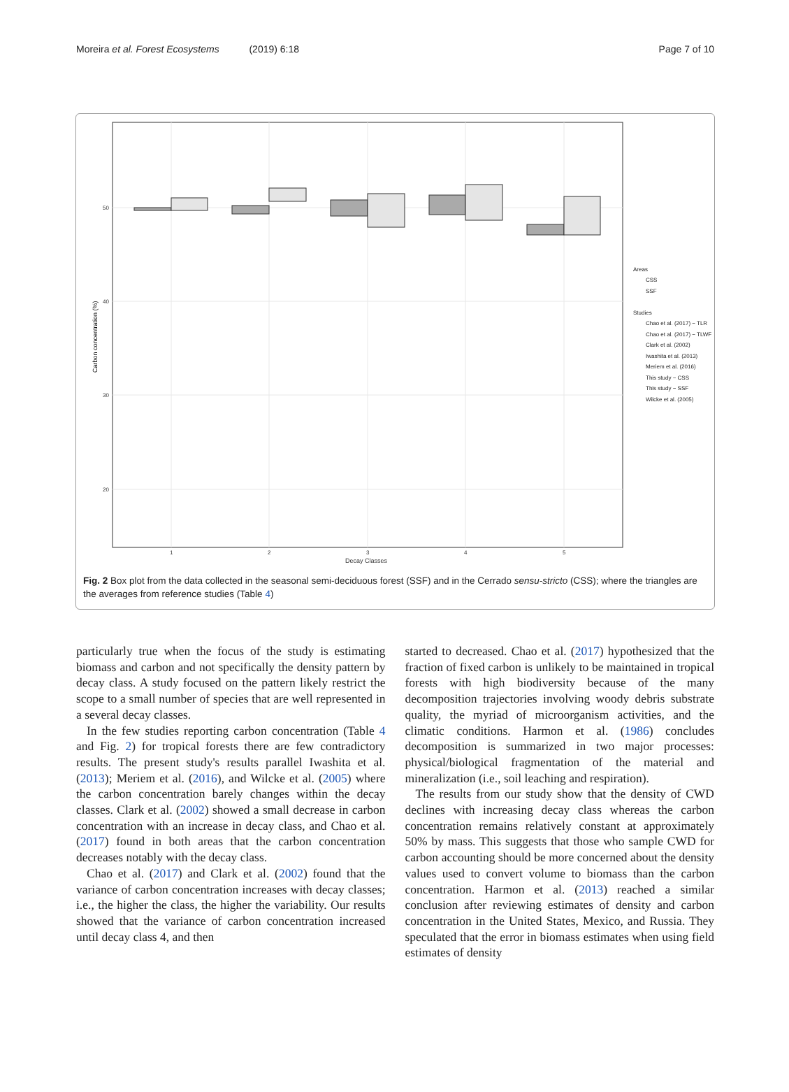Moreira et al. Forest Ecosystems (2019) 6:18 Page 7 of 10
50
40
30
20
1
2
3
4
5
Decay Classes
Carbon concentration (%)
Areas
CSS
SSF
Studies
Chao et al. (2017) − TLR
Chao et al. (2017) − TLWF
Clark et al. (2002)
Iwashita et al. (2013)
Meriem et al. (2016)
This study − CSS
This study − SSF
Wilcke et al. (2005)
Fig. 2 Box plot from the data collected in the seasonal semi-deciduous forest (SSF) and in the Cerrado sensu-stricto (CSS); where the triangles are the averages from reference studies (Table 4)
particularly true when the focus of the study is estimating biomass and carbon and not specifically the density pattern by decay class. A study focused on the pattern likely restrict the scope to a small number of species that are well represented in a several decay classes.
In the few studies reporting carbon concentration (Table 4 and Fig. 2) for tropical forests there are few contradictory results. The present study's results parallel Iwashita et al. (2013); Meriem et al. (2016), and Wilcke et al. (2005) where the carbon concentration barely changes within the decay classes. Clark et al. (2002) showed a small decrease in carbon concentration with an increase in decay class, and Chao et al. (2017) found in both areas that the carbon concentration decreases notably with the decay class.
Chao et al. (2017) and Clark et al. (2002) found that the variance of carbon concentration increases with decay classes; i.e., the higher the class, the higher the variability. Our results showed that the variance of carbon concentration increased until decay class 4, and then
started to decreased. Chao et al. (2017) hypothesized that the fraction of fixed carbon is unlikely to be maintained in tropical forests with high biodiversity because of the many decomposition trajectories involving woody debris substrate quality, the myriad of microorganism activities, and the climatic conditions. Harmon et al. (1986) concludes decomposition is summarized in two major processes: physical/biological fragmentation of the material and mineralization (i.e., soil leaching and respiration).
The results from our study show that the density of CWD declines with increasing decay class whereas the carbon concentration remains relatively constant at approximately 50% by mass. This suggests that those who sample CWD for carbon accounting should be more concerned about the density values used to convert volume to biomass than the carbon concentration. Harmon et al. (2013) reached a similar conclusion after reviewing estimates of density and carbon concentration in the United States, Mexico, and Russia. They speculated that the error in biomass estimates when using field estimates of density